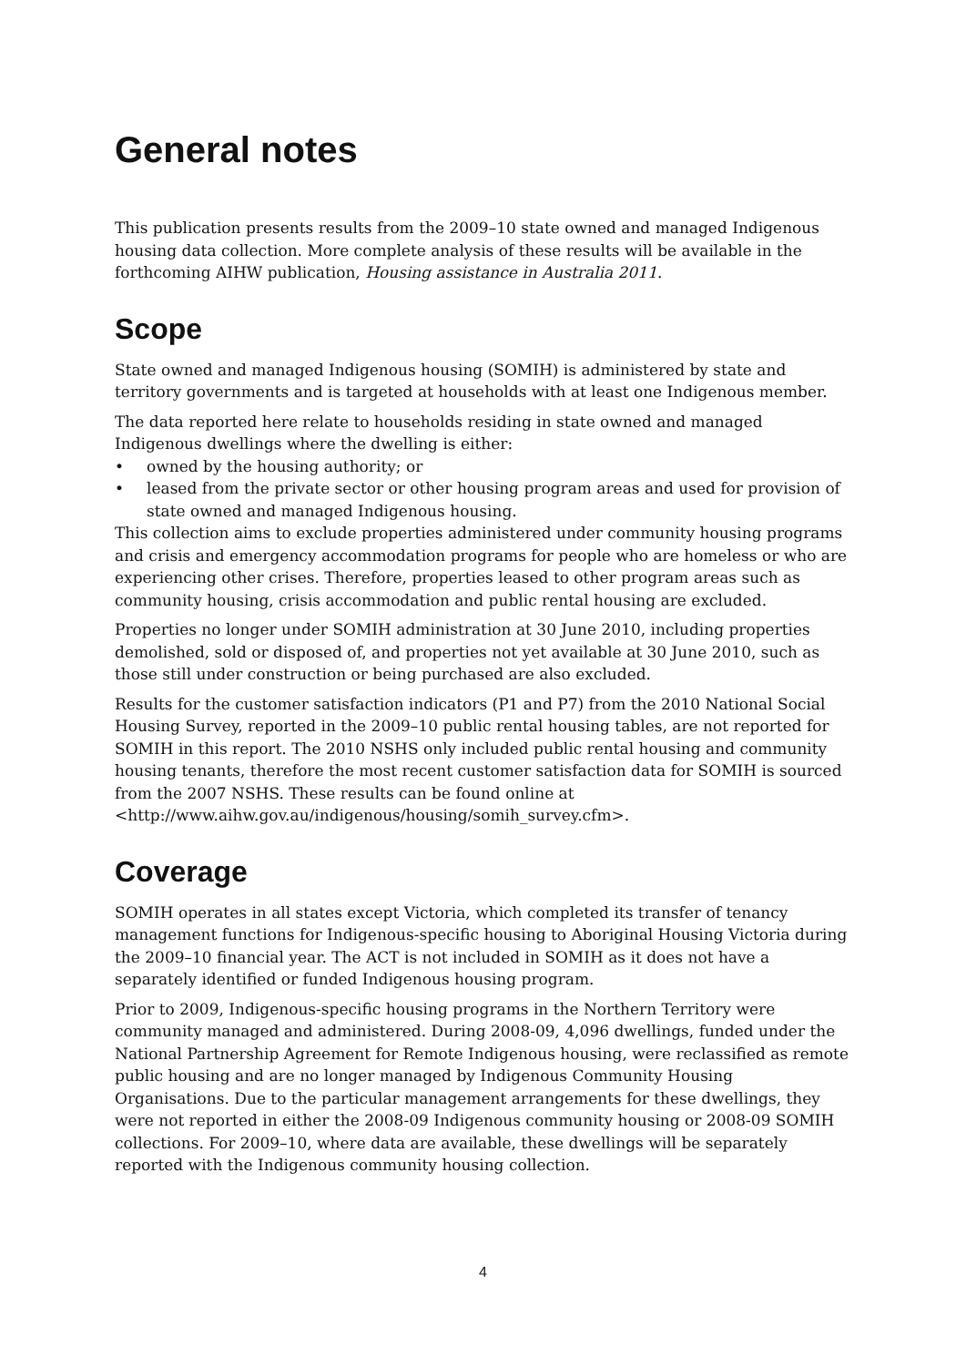General notes
This publication presents results from the 2009–10 state owned and managed Indigenous housing data collection. More complete analysis of these results will be available in the forthcoming AIHW publication, Housing assistance in Australia 2011.
Scope
State owned and managed Indigenous housing (SOMIH) is administered by state and territory governments and is targeted at households with at least one Indigenous member.
The data reported here relate to households residing in state owned and managed Indigenous dwellings where the dwelling is either:
• owned by the housing authority; or
• leased from the private sector or other housing program areas and used for provision of state owned and managed Indigenous housing.
This collection aims to exclude properties administered under community housing programs and crisis and emergency accommodation programs for people who are homeless or who are experiencing other crises. Therefore, properties leased to other program areas such as community housing, crisis accommodation and public rental housing are excluded.
Properties no longer under SOMIH administration at 30 June 2010, including properties demolished, sold or disposed of, and properties not yet available at 30 June 2010, such as those still under construction or being purchased are also excluded.
Results for the customer satisfaction indicators (P1 and P7) from the 2010 National Social Housing Survey, reported in the 2009–10 public rental housing tables, are not reported for SOMIH in this report. The 2010 NSHS only included public rental housing and community housing tenants, therefore the most recent customer satisfaction data for SOMIH is sourced from the 2007 NSHS. These results can be found online at <http://www.aihw.gov.au/indigenous/housing/somih_survey.cfm>.
Coverage
SOMIH operates in all states except Victoria, which completed its transfer of tenancy management functions for Indigenous-specific housing to Aboriginal Housing Victoria during the 2009–10 financial year. The ACT is not included in SOMIH as it does not have a separately identified or funded Indigenous housing program.
Prior to 2009, Indigenous-specific housing programs in the Northern Territory were community managed and administered. During 2008-09, 4,096 dwellings, funded under the National Partnership Agreement for Remote Indigenous housing, were reclassified as remote public housing and are no longer managed by Indigenous Community Housing Organisations. Due to the particular management arrangements for these dwellings, they were not reported in either the 2008-09 Indigenous community housing or 2008-09 SOMIH collections. For 2009–10, where data are available, these dwellings will be separately reported with the Indigenous community housing collection.
4